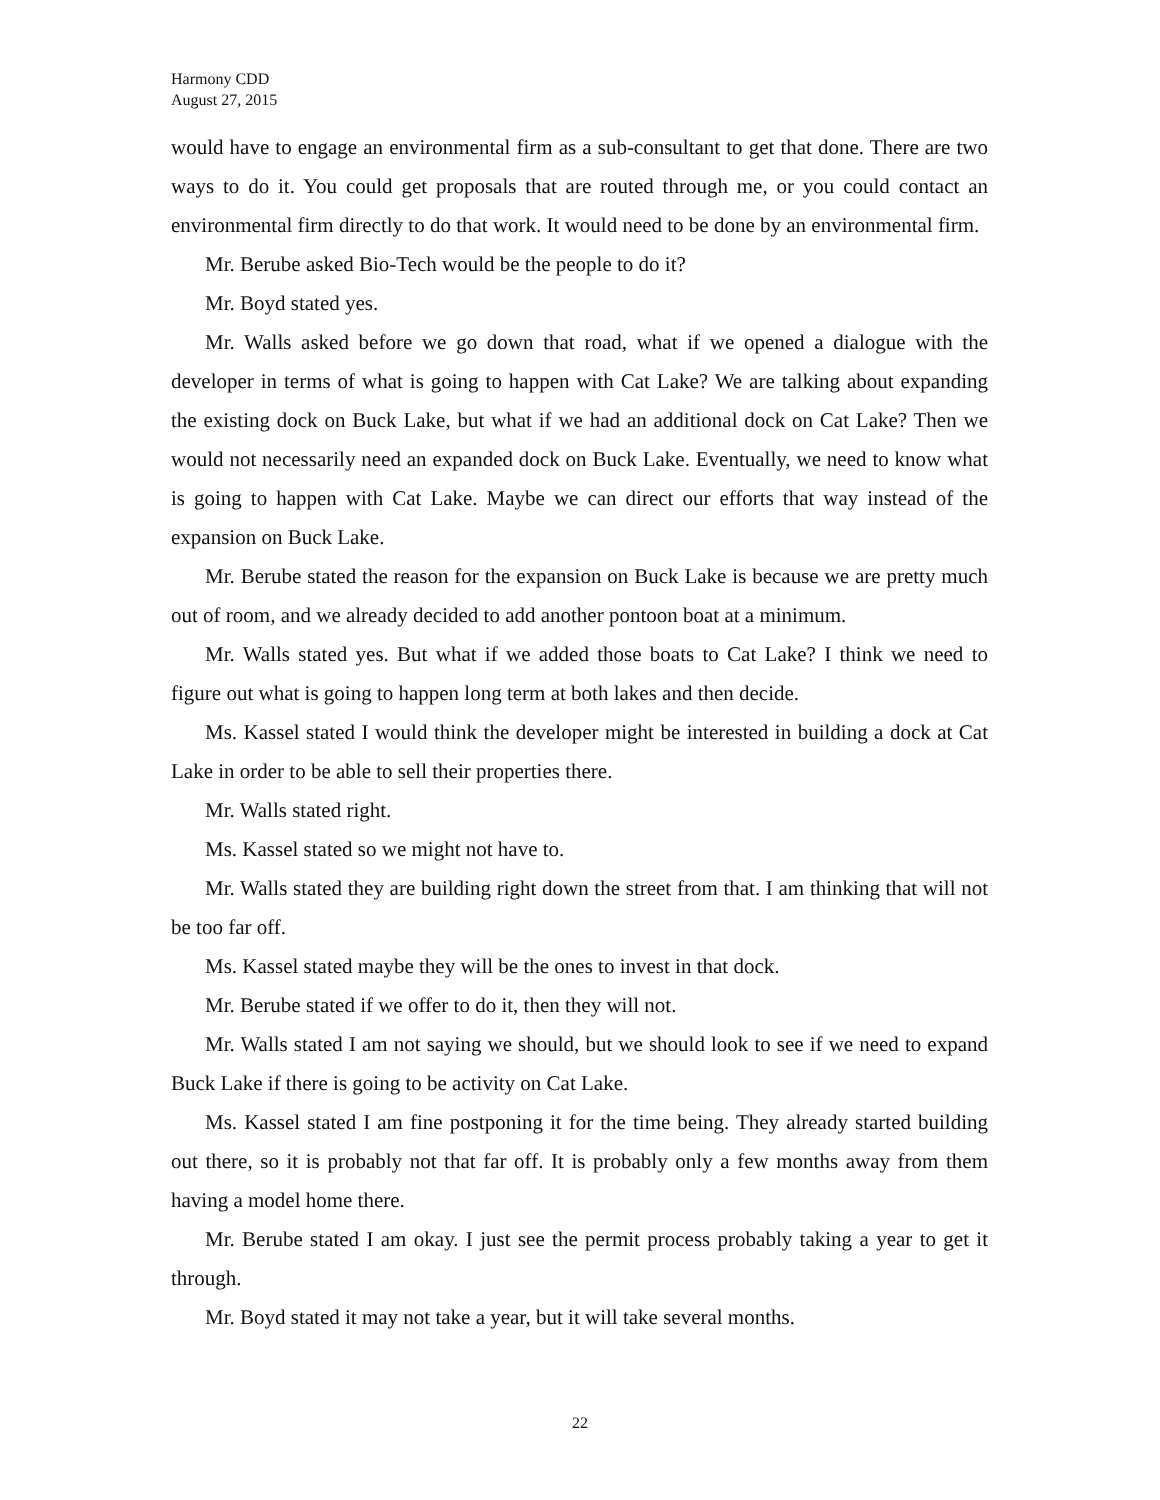Harmony CDD
August 27, 2015
would have to engage an environmental firm as a sub-consultant to get that done. There are two ways to do it. You could get proposals that are routed through me, or you could contact an environmental firm directly to do that work. It would need to be done by an environmental firm.
Mr. Berube asked Bio-Tech would be the people to do it?
Mr. Boyd stated yes.
Mr. Walls asked before we go down that road, what if we opened a dialogue with the developer in terms of what is going to happen with Cat Lake? We are talking about expanding the existing dock on Buck Lake, but what if we had an additional dock on Cat Lake? Then we would not necessarily need an expanded dock on Buck Lake. Eventually, we need to know what is going to happen with Cat Lake. Maybe we can direct our efforts that way instead of the expansion on Buck Lake.
Mr. Berube stated the reason for the expansion on Buck Lake is because we are pretty much out of room, and we already decided to add another pontoon boat at a minimum.
Mr. Walls stated yes. But what if we added those boats to Cat Lake? I think we need to figure out what is going to happen long term at both lakes and then decide.
Ms. Kassel stated I would think the developer might be interested in building a dock at Cat Lake in order to be able to sell their properties there.
Mr. Walls stated right.
Ms. Kassel stated so we might not have to.
Mr. Walls stated they are building right down the street from that. I am thinking that will not be too far off.
Ms. Kassel stated maybe they will be the ones to invest in that dock.
Mr. Berube stated if we offer to do it, then they will not.
Mr. Walls stated I am not saying we should, but we should look to see if we need to expand Buck Lake if there is going to be activity on Cat Lake.
Ms. Kassel stated I am fine postponing it for the time being. They already started building out there, so it is probably not that far off. It is probably only a few months away from them having a model home there.
Mr. Berube stated I am okay. I just see the permit process probably taking a year to get it through.
Mr. Boyd stated it may not take a year, but it will take several months.
22